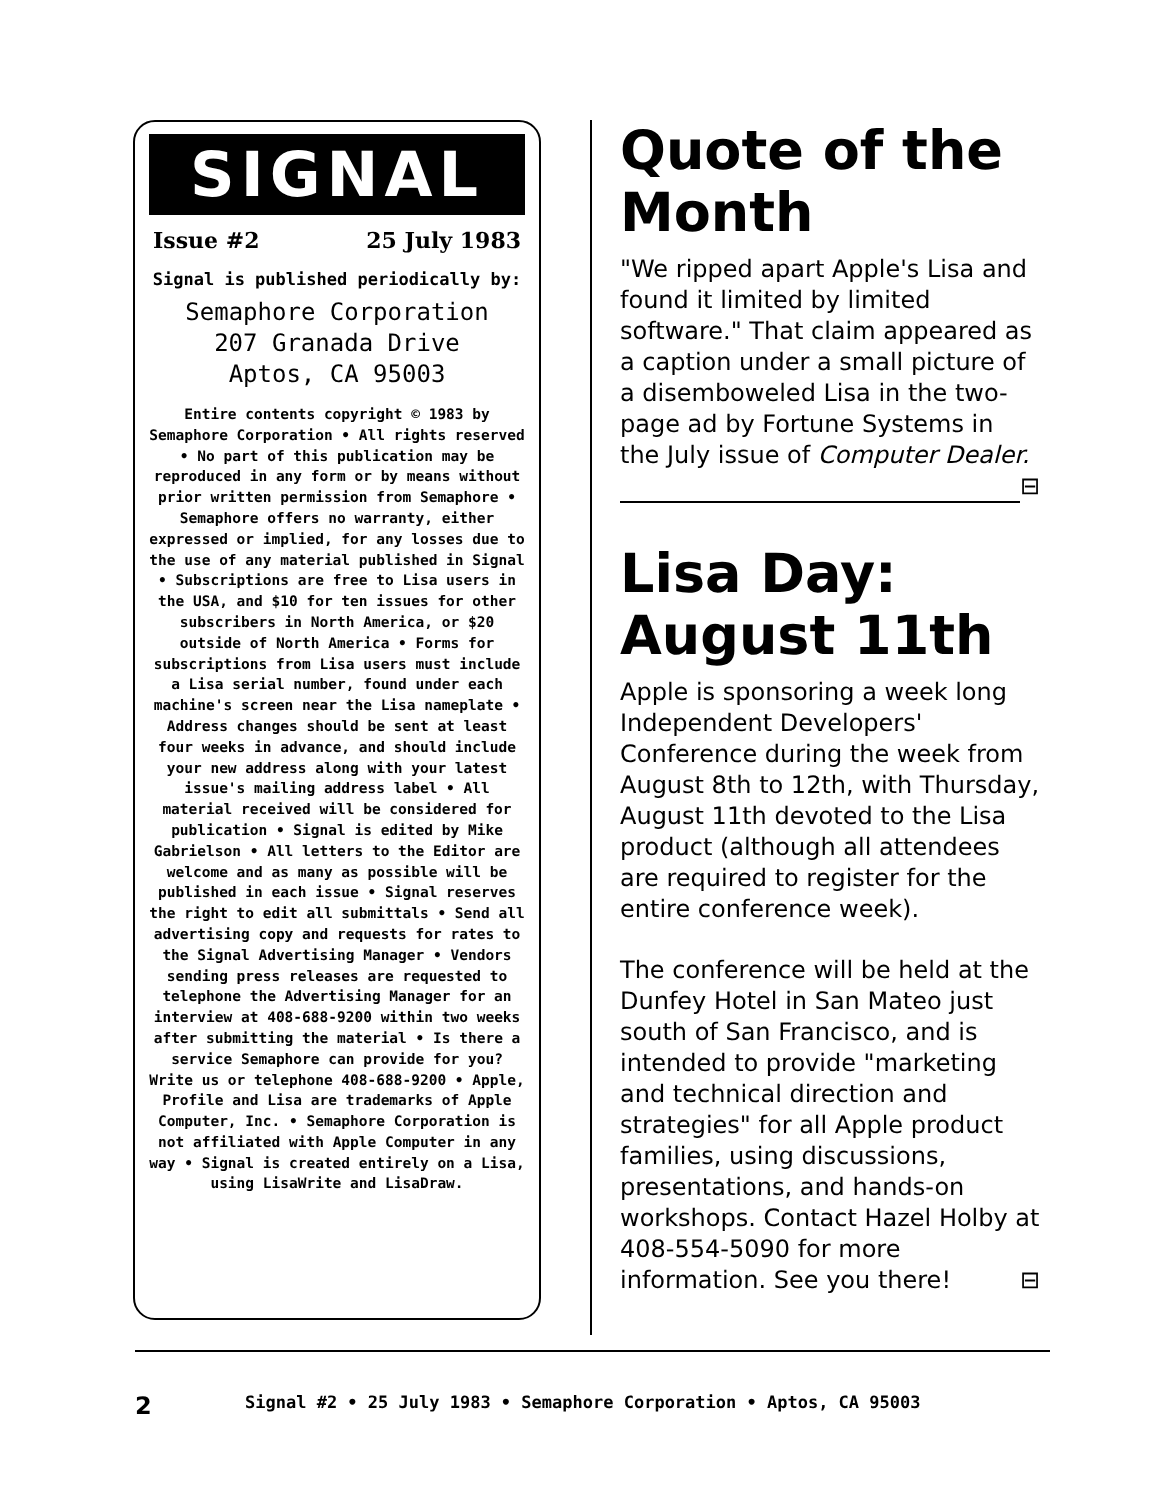SIGNAL
Issue #2 25 July 1983
Signal is published periodically by:
Semaphore Corporation
207 Granada Drive
Aptos, CA 95003
Entire contents copyright © 1983 by Semaphore Corporation • All rights reserved • No part of this publication may be reproduced in any form or by means without prior written permission from Semaphore • Semaphore offers no warranty, either expressed or implied, for any losses due to the use of any material published in Signal • Subscriptions are free to Lisa users in the USA, and $10 for ten issues for other subscribers in North America, or $20 outside of North America • Forms for subscriptions from Lisa users must include a Lisa serial number, found under each machine's screen near the Lisa nameplate • Address changes should be sent at least four weeks in advance, and should include your new address along with your latest issue's mailing address label • All material received will be considered for publication • Signal is edited by Mike Gabrielson • All letters to the Editor are welcome and as many as possible will be published in each issue • Signal reserves the right to edit all submittals • Send all advertising copy and requests for rates to the Signal Advertising Manager • Vendors sending press releases are requested to telephone the Advertising Manager for an interview at 408-688-9200 within two weeks after submitting the material • Is there a service Semaphore can provide for you? Write us or telephone 408-688-9200 • Apple, Profile and Lisa are trademarks of Apple Computer, Inc. • Semaphore Corporation is not affiliated with Apple Computer in any way • Signal is created entirely on a Lisa, using LisaWrite and LisaDraw.
Quote of the Month
"We ripped apart Apple's Lisa and found it limited by limited software." That claim appeared as a caption under a small picture of a disemboweled Lisa in the two-page ad by Fortune Systems in the July issue of Computer Dealer. ⊟
Lisa Day: August 11th
Apple is sponsoring a week long Independent Developers' Conference during the week from August 8th to 12th, with Thursday, August 11th devoted to the Lisa product (although all attendees are required to register for the entire conference week).
The conference will be held at the Dunfey Hotel in San Mateo just south of San Francisco, and is intended to provide "marketing and technical direction and strategies" for all Apple product families, using discussions, presentations, and hands-on workshops. Contact Hazel Holby at 408-554-5090 for more information. See you there! ⊟
2 Signal #2 • 25 July 1983 • Semaphore Corporation • Aptos, CA 95003